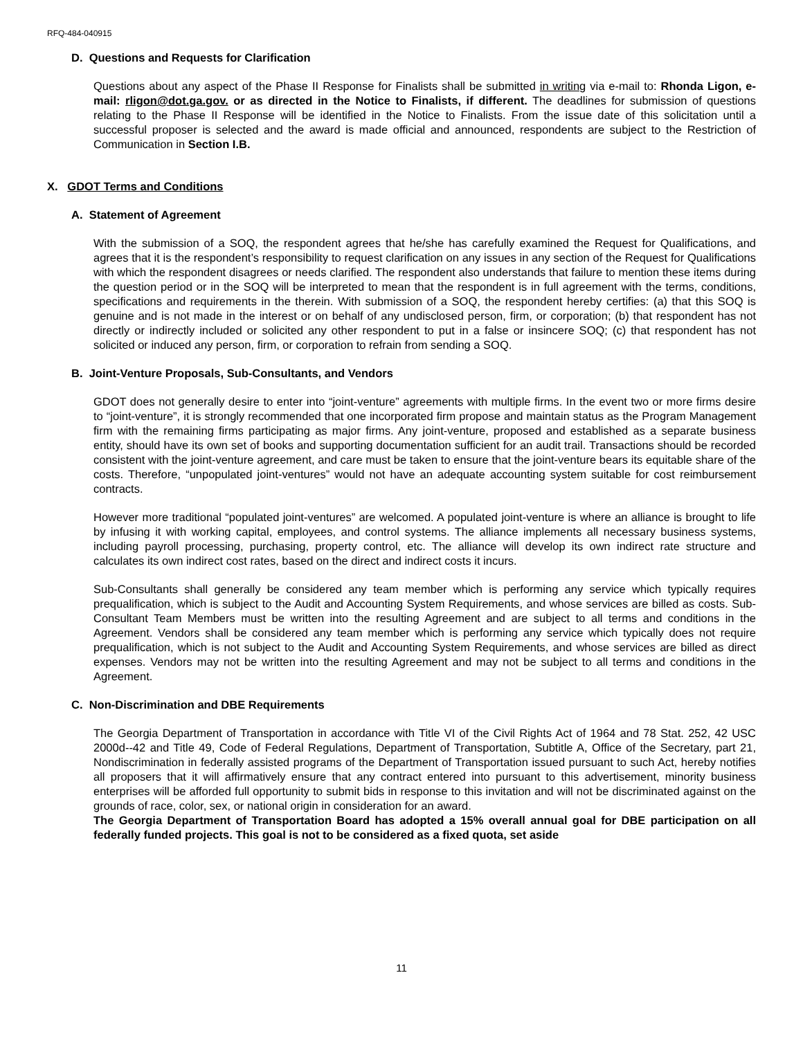RFQ-484-040915
D. Questions and Requests for Clarification
Questions about any aspect of the Phase II Response for Finalists shall be submitted in writing via e-mail to: Rhonda Ligon, e-mail: rligon@dot.ga.gov. or as directed in the Notice to Finalists, if different. The deadlines for submission of questions relating to the Phase II Response will be identified in the Notice to Finalists. From the issue date of this solicitation until a successful proposer is selected and the award is made official and announced, respondents are subject to the Restriction of Communication in Section I.B.
X. GDOT Terms and Conditions
A. Statement of Agreement
With the submission of a SOQ, the respondent agrees that he/she has carefully examined the Request for Qualifications, and agrees that it is the respondent’s responsibility to request clarification on any issues in any section of the Request for Qualifications with which the respondent disagrees or needs clarified. The respondent also understands that failure to mention these items during the question period or in the SOQ will be interpreted to mean that the respondent is in full agreement with the terms, conditions, specifications and requirements in the therein. With submission of a SOQ, the respondent hereby certifies: (a) that this SOQ is genuine and is not made in the interest or on behalf of any undisclosed person, firm, or corporation; (b) that respondent has not directly or indirectly included or solicited any other respondent to put in a false or insincere SOQ; (c) that respondent has not solicited or induced any person, firm, or corporation to refrain from sending a SOQ.
B. Joint-Venture Proposals, Sub-Consultants, and Vendors
GDOT does not generally desire to enter into “joint-venture” agreements with multiple firms. In the event two or more firms desire to “joint-venture”, it is strongly recommended that one incorporated firm propose and maintain status as the Program Management firm with the remaining firms participating as major firms. Any joint-venture, proposed and established as a separate business entity, should have its own set of books and supporting documentation sufficient for an audit trail. Transactions should be recorded consistent with the joint-venture agreement, and care must be taken to ensure that the joint-venture bears its equitable share of the costs. Therefore, “unpopulated joint-ventures” would not have an adequate accounting system suitable for cost reimbursement contracts.
However more traditional “populated joint-ventures” are welcomed. A populated joint-venture is where an alliance is brought to life by infusing it with working capital, employees, and control systems. The alliance implements all necessary business systems, including payroll processing, purchasing, property control, etc. The alliance will develop its own indirect rate structure and calculates its own indirect cost rates, based on the direct and indirect costs it incurs.
Sub-Consultants shall generally be considered any team member which is performing any service which typically requires prequalification, which is subject to the Audit and Accounting System Requirements, and whose services are billed as costs. Sub-Consultant Team Members must be written into the resulting Agreement and are subject to all terms and conditions in the Agreement. Vendors shall be considered any team member which is performing any service which typically does not require prequalification, which is not subject to the Audit and Accounting System Requirements, and whose services are billed as direct expenses. Vendors may not be written into the resulting Agreement and may not be subject to all terms and conditions in the Agreement.
C. Non-Discrimination and DBE Requirements
The Georgia Department of Transportation in accordance with Title VI of the Civil Rights Act of 1964 and 78 Stat. 252, 42 USC 2000d--42 and Title 49, Code of Federal Regulations, Department of Transportation, Subtitle A, Office of the Secretary, part 21, Nondiscrimination in federally assisted programs of the Department of Transportation issued pursuant to such Act, hereby notifies all proposers that it will affirmatively ensure that any contract entered into pursuant to this advertisement, minority business enterprises will be afforded full opportunity to submit bids in response to this invitation and will not be discriminated against on the grounds of race, color, sex, or national origin in consideration for an award.
The Georgia Department of Transportation Board has adopted a 15% overall annual goal for DBE participation on all federally funded projects. This goal is not to be considered as a fixed quota, set aside
11